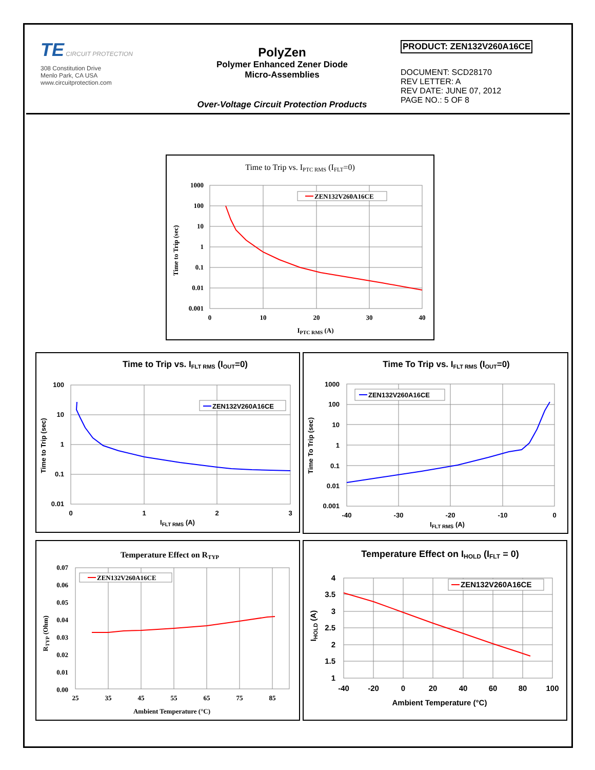TE CIRCUIT PROTECTION
308 Constitution Drive
Menlo Park, CA USA
www.circuitprotection.com
PolyZen
Polymer Enhanced Zener Diode
Micro-Assemblies
Over-Voltage Circuit Protection Products
PRODUCT: ZEN132V260A16CE
DOCUMENT: SCD28170
REV LETTER: A
REV DATE: JUNE 07, 2012
PAGE NO.: 5 OF 8
Time to Trip vs. IPTC RMS (IFLT=0)
1000
100
10
1
0.1
0.01
0.001
0
10
20
30
40
IPTC RMS (A)
Time to Trip (sec)
ZEN132V260A16CE
Time to Trip vs. IFLT RMS (IOUT=0)
100
10
1
0.1
0.01
0
1
2
3
IFLT RMS (A)
Time to Trip (sec)
ZEN132V260A16CE
Time To Trip vs. IFLT RMS (IOUT=0)
1000
100
10
1
0.1
0.01
0.001
-40
-30
-20
-10
0
IFLT RMS (A)
Time To Trip (sec)
ZEN132V260A16CE
Temperature Effect on RTYP
0.07
0.06
0.05
0.04
0.03
0.02
0.01
0.00
25
35
45
55
65
75
85
Ambient Temperature (°C)
RTYP (Ohm)
ZEN132V260A16CE
Temperature Effect on IHOLD (IFLT = 0)
4
3.5
3
2.5
2
1.5
1
-40
-20
0
20
40
60
80
100
Ambient Temperature (°C)
IHOLD (A)
ZEN132V260A16CE